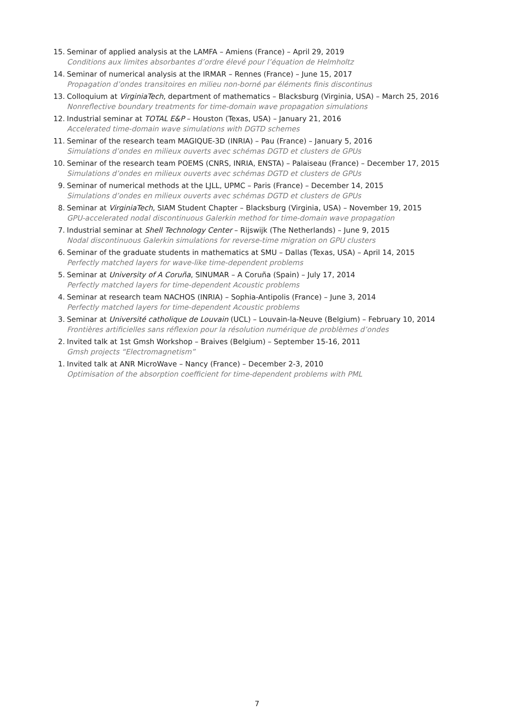15. Seminar of applied analysis at the LAMFA – Amiens (France) – April 29, 2019
Conditions aux limites absorbantes d’ordre élevé pour l’équation de Helmholtz
14. Seminar of numerical analysis at the IRMAR – Rennes (France) – June 15, 2017
Propagation d’ondes transitoires en milieu non-borné par éléments finis discontinus
13. Colloquium at VirginiaTech, department of mathematics – Blacksburg (Virginia, USA) – March 25, 2016
Nonreflective boundary treatments for time-domain wave propagation simulations
12. Industrial seminar at TOTAL E&P – Houston (Texas, USA) – January 21, 2016
Accelerated time-domain wave simulations with DGTD schemes
11. Seminar of the research team MAGIQUE-3D (INRIA) – Pau (France) – January 5, 2016
Simulations d’ondes en milieux ouverts avec schémas DGTD et clusters de GPUs
10. Seminar of the research team POEMS (CNRS, INRIA, ENSTA) – Palaiseau (France) – December 17, 2015
Simulations d’ondes en milieux ouverts avec schémas DGTD et clusters de GPUs
9. Seminar of numerical methods at the LJLL, UPMC – Paris (France) – December 14, 2015
Simulations d’ondes en milieux ouverts avec schémas DGTD et clusters de GPUs
8. Seminar at VirginiaTech, SIAM Student Chapter – Blacksburg (Virginia, USA) – November 19, 2015
GPU-accelerated nodal discontinuous Galerkin method for time-domain wave propagation
7. Industrial seminar at Shell Technology Center – Rijswijk (The Netherlands) – June 9, 2015
Nodal discontinuous Galerkin simulations for reverse-time migration on GPU clusters
6. Seminar of the graduate students in mathematics at SMU – Dallas (Texas, USA) – April 14, 2015
Perfectly matched layers for wave-like time-dependent problems
5. Seminar at University of A Coruña, SINUMAR – A Coruña (Spain) – July 17, 2014
Perfectly matched layers for time-dependent Acoustic problems
4. Seminar at research team NACHOS (INRIA) – Sophia-Antipolis (France) – June 3, 2014
Perfectly matched layers for time-dependent Acoustic problems
3. Seminar at Université catholique de Louvain (UCL) – Louvain-la-Neuve (Belgium) – February 10, 2014
Frontières artificielles sans réflexion pour la résolution numérique de problèmes d’ondes
2. Invited talk at 1st Gmsh Workshop – Braives (Belgium) – September 15-16, 2011
Gmsh projects “Electromagnetism”
1. Invited talk at ANR MicroWave – Nancy (France) – December 2-3, 2010
Optimisation of the absorption coefficient for time-dependent problems with PML
7